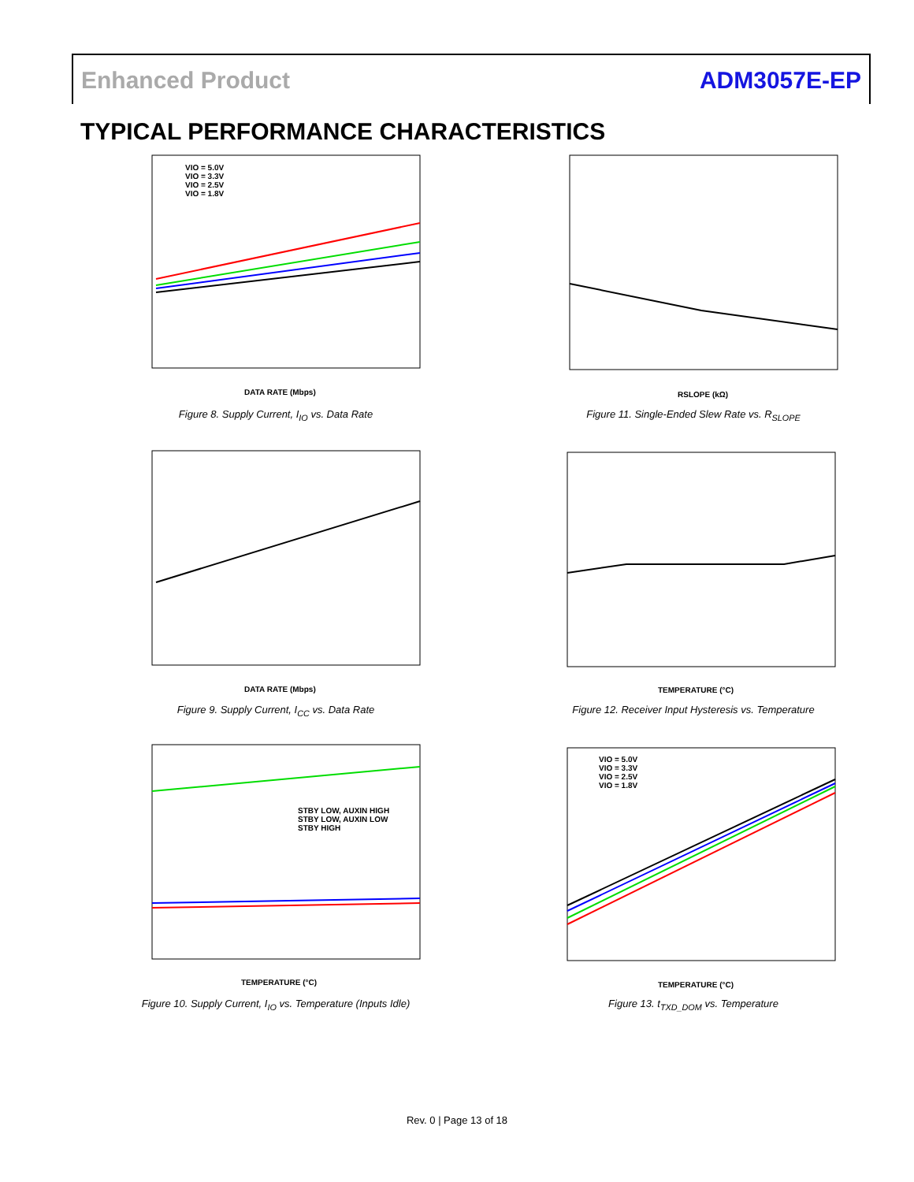Enhanced Product ADM3057E-EP
TYPICAL PERFORMANCE CHARACTERISTICS
VIO = 5.0V
VIO = 3.3V
VIO = 2.5V
VIO = 1.8V
DATA RATE (Mbps)
Figure 8. Supply Current, I<sub>IO</sub> vs. Data Rate
RSLOPE (kΩ)
Figure 11. Single-Ended Slew Rate vs. R<sub>SLOPE</sub>
DATA RATE (Mbps)
Figure 9. Supply Current, I<sub>CC</sub> vs. Data Rate
TEMPERATURE (°C)
Figure 12. Receiver Input Hysteresis vs. Temperature
STBY LOW, AUXIN HIGH
STBY LOW, AUXIN LOW
STBY HIGH
TEMPERATURE (°C)
Figure 10. Supply Current, I<sub>IO</sub> vs. Temperature (Inputs Idle)
VIO = 5.0V
VIO = 3.3V
VIO = 2.5V
VIO = 1.8V
TEMPERATURE (°C)
Figure 13. t<sub>TXD_DOM</sub> vs. Temperature
Rev. 0 | Page 13 of 18